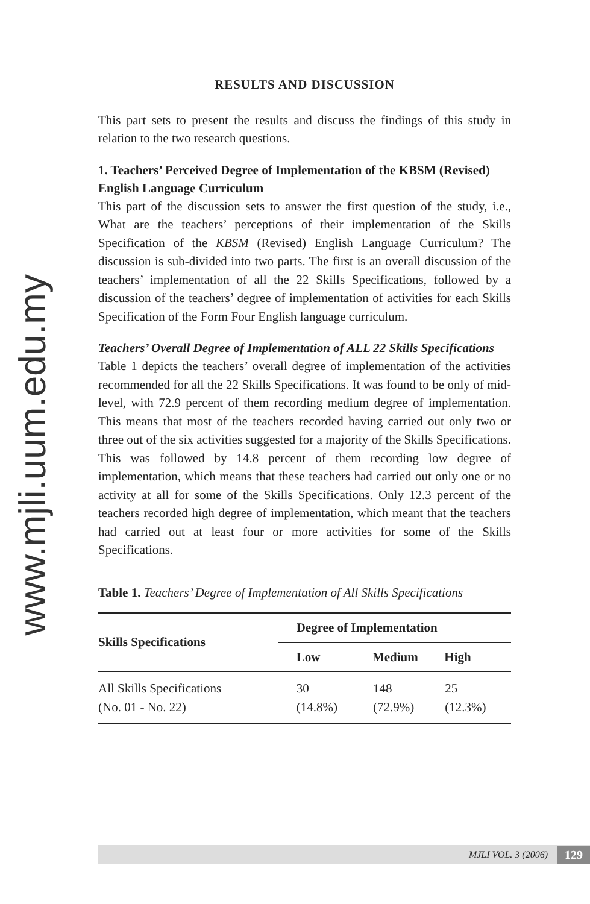www.mjli.uum.edu.my
RESULTS AND DISCUSSION
This part sets to present the results and discuss the findings of this study in relation to the two research questions.
1. Teachers’ Perceived Degree of Implementation of the KBSM (Revised) English Language Curriculum
This part of the discussion sets to answer the first question of the study, i.e., What are the teachers’ perceptions of their implementation of the Skills Specification of the KBSM (Revised) English Language Curriculum? The discussion is sub-divided into two parts. The first is an overall discussion of the teachers’ implementation of all the 22 Skills Specifications, followed by a discussion of the teachers’ degree of implementation of activities for each Skills Specification of the Form Four English language curriculum.
Teachers’ Overall Degree of Implementation of ALL 22 Skills Specifications
Table 1 depicts the teachers’ overall degree of implementation of the activities recommended for all the 22 Skills Specifications. It was found to be only of mid-level, with 72.9 percent of them recording medium degree of implementation. This means that most of the teachers recorded having carried out only two or three out of the six activities suggested for a majority of the Skills Specifications. This was followed by 14.8 percent of them recording low degree of implementation, which means that these teachers had carried out only one or no activity at all for some of the Skills Specifications. Only 12.3 percent of the teachers recorded high degree of implementation, which meant that the teachers had carried out at least four or more activities for some of the Skills Specifications.
Table 1. Teachers’ Degree of Implementation of All Skills Specifications
| Skills Specifications | Degree of Implementation | | |
| --- | --- | --- | --- |
| | Low | Medium | High |
| All Skills Specifications (No. 01 - No. 22) | 30 (14.8%) | 148 (72.9%) | 25 (12.3%) |
MJLI VOL. 3 (2006) 129